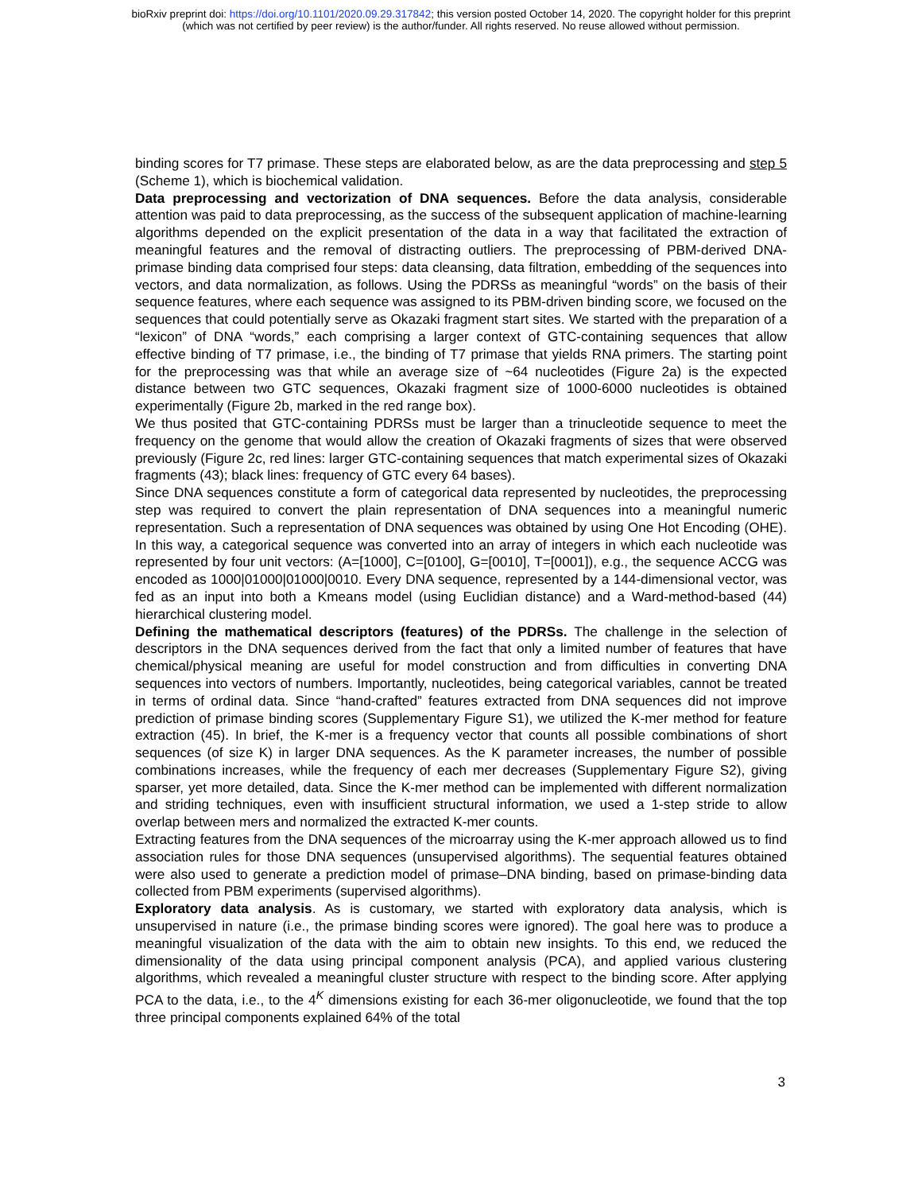bioRxiv preprint doi: https://doi.org/10.1101/2020.09.29.317842; this version posted October 14, 2020. The copyright holder for this preprint
(which was not certified by peer review) is the author/funder. All rights reserved. No reuse allowed without permission.
binding scores for T7 primase. These steps are elaborated below, as are the data preprocessing and step 5 (Scheme 1), which is biochemical validation.
Data preprocessing and vectorization of DNA sequences. Before the data analysis, considerable attention was paid to data preprocessing, as the success of the subsequent application of machine-learning algorithms depended on the explicit presentation of the data in a way that facilitated the extraction of meaningful features and the removal of distracting outliers. The preprocessing of PBM-derived DNA-primase binding data comprised four steps: data cleansing, data filtration, embedding of the sequences into vectors, and data normalization, as follows. Using the PDRSs as meaningful “words” on the basis of their sequence features, where each sequence was assigned to its PBM-driven binding score, we focused on the sequences that could potentially serve as Okazaki fragment start sites. We started with the preparation of a “lexicon” of DNA “words,” each comprising a larger context of GTC-containing sequences that allow effective binding of T7 primase, i.e., the binding of T7 primase that yields RNA primers. The starting point for the preprocessing was that while an average size of ~64 nucleotides (Figure 2a) is the expected distance between two GTC sequences, Okazaki fragment size of 1000-6000 nucleotides is obtained experimentally (Figure 2b, marked in the red range box).
We thus posited that GTC-containing PDRSs must be larger than a trinucleotide sequence to meet the frequency on the genome that would allow the creation of Okazaki fragments of sizes that were observed previously (Figure 2c, red lines: larger GTC-containing sequences that match experimental sizes of Okazaki fragments (43); black lines: frequency of GTC every 64 bases).
Since DNA sequences constitute a form of categorical data represented by nucleotides, the preprocessing step was required to convert the plain representation of DNA sequences into a meaningful numeric representation. Such a representation of DNA sequences was obtained by using One Hot Encoding (OHE). In this way, a categorical sequence was converted into an array of integers in which each nucleotide was represented by four unit vectors: (A=[1000], C=[0100], G=[0010], T=[0001]), e.g., the sequence ACCG was encoded as 1000|01000|01000|0010. Every DNA sequence, represented by a 144-dimensional vector, was fed as an input into both a Kmeans model (using Euclidian distance) and a Ward-method-based (44) hierarchical clustering model.
Defining the mathematical descriptors (features) of the PDRSs. The challenge in the selection of descriptors in the DNA sequences derived from the fact that only a limited number of features that have chemical/physical meaning are useful for model construction and from difficulties in converting DNA sequences into vectors of numbers. Importantly, nucleotides, being categorical variables, cannot be treated in terms of ordinal data. Since “hand-crafted” features extracted from DNA sequences did not improve prediction of primase binding scores (Supplementary Figure S1), we utilized the K-mer method for feature extraction (45). In brief, the K-mer is a frequency vector that counts all possible combinations of short sequences (of size K) in larger DNA sequences. As the K parameter increases, the number of possible combinations increases, while the frequency of each mer decreases (Supplementary Figure S2), giving sparser, yet more detailed, data. Since the K-mer method can be implemented with different normalization and striding techniques, even with insufficient structural information, we used a 1-step stride to allow overlap between mers and normalized the extracted K-mer counts.
Extracting features from the DNA sequences of the microarray using the K-mer approach allowed us to find association rules for those DNA sequences (unsupervised algorithms). The sequential features obtained were also used to generate a prediction model of primase–DNA binding, based on primase-binding data collected from PBM experiments (supervised algorithms).
Exploratory data analysis. As is customary, we started with exploratory data analysis, which is unsupervised in nature (i.e., the primase binding scores were ignored). The goal here was to produce a meaningful visualization of the data with the aim to obtain new insights. To this end, we reduced the dimensionality of the data using principal component analysis (PCA), and applied various clustering algorithms, which revealed a meaningful cluster structure with respect to the binding score. After applying PCA to the data, i.e., to the 4<sup>K</sup> dimensions existing for each 36-mer oligonucleotide, we found that the top three principal components explained 64% of the total
3